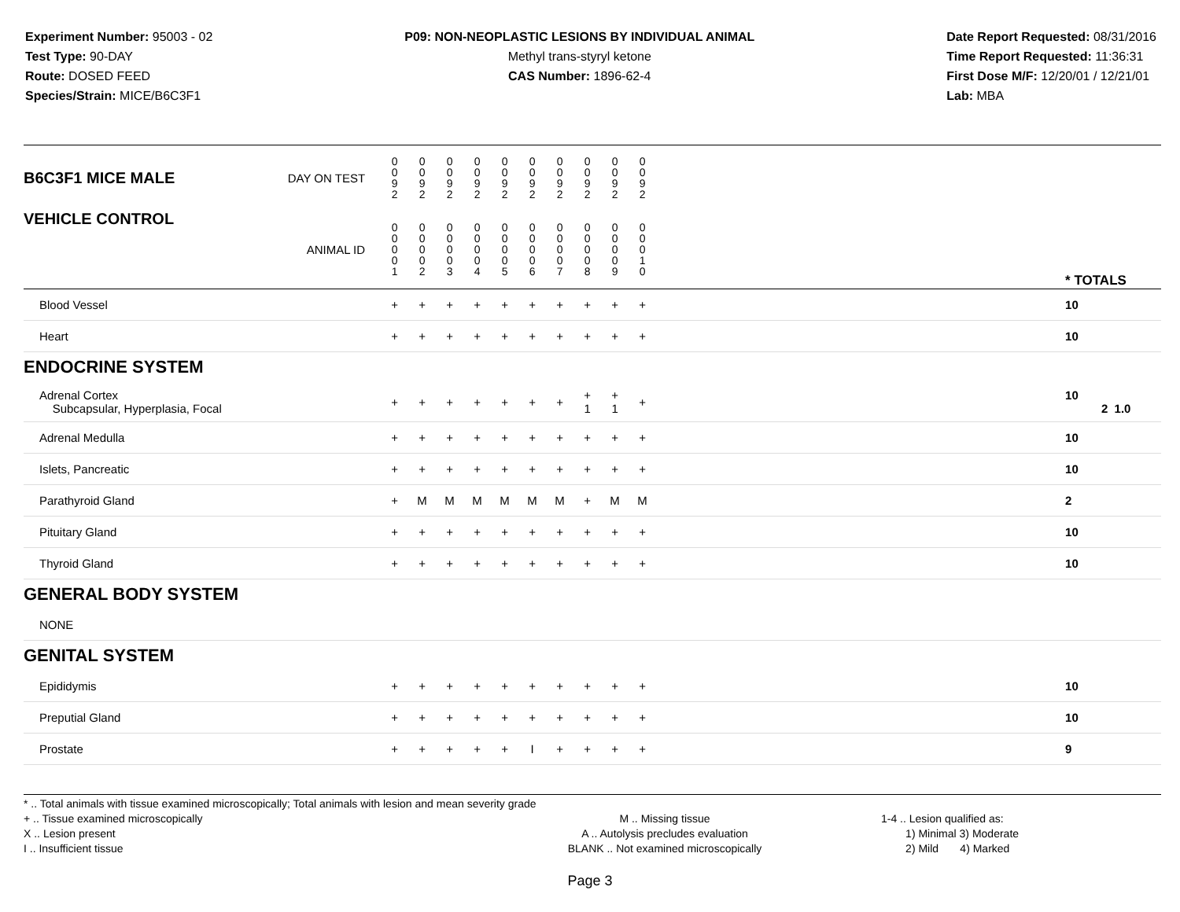Experiment Number: 95003 - 02
Test Type: 90-DAY
Route: DOSED FEED
Species/Strain: MICE/B6C3F1
P09: NON-NEOPLASTIC LESIONS BY INDIVIDUAL ANIMAL
Methyl trans-styryl ketone
CAS Number: 1896-62-4
Date Report Requested: 08/31/2016
Time Report Requested: 11:36:31
First Dose M/F: 12/20/01 / 12/21/01
Lab: MBA
| B6C3F1 MICE MALE | DAY ON TEST | 0 0 9 2 | 0 0 9 2 | 0 0 9 2 | 0 0 9 2 | 0 0 9 2 | 0 0 9 2 | 0 0 9 2 | 0 0 9 2 | 0 0 9 2 | 0 0 9 2 | | |
| VEHICLE CONTROL | ANIMAL ID | 0 0 0 0 1 | 0 0 0 0 2 | 0 0 0 0 3 | 0 0 0 0 4 | 0 0 0 0 5 | 0 0 0 0 6 | 0 0 0 0 7 | 0 0 0 0 8 | 0 0 0 0 9 | 0 0 0 1 0 | | * TOTALS |
| Blood Vessel | | + | + | + | + | + | + | + | + | + | + | | 10 |
| Heart | | + | + | + | + | + | + | + | + | + | + | | 10 |
| ENDOCRINE SYSTEM | | | | | | | | | | | | | |
| Adrenal Cortex Subcapsular, Hyperplasia, Focal | | + | + | + | + | + | + | + | + 1 | + 1 | + | | 10 2 1.0 |
| Adrenal Medulla | | + | + | + | + | + | + | + | + | + | + | | 10 |
| Islets, Pancreatic | | + | + | + | + | + | + | + | + | + | + | | 10 |
| Parathyroid Gland | | + | M | M | M | M | M | M | + | M | M | | 2 |
| Pituitary Gland | | + | + | + | + | + | + | + | + | + | + | | 10 |
| Thyroid Gland | | + | + | + | + | + | + | + | + | + | + | | 10 |
| GENERAL BODY SYSTEM | | | | | | | | | | | | | |
| NONE | | | | | | | | | | | | | |
| GENITAL SYSTEM | | | | | | | | | | | | | |
| Epididymis | | + | + | + | + | + | + | + | + | + | + | | 10 |
| Preputial Gland | | + | + | + | + | + | + | + | + | + | + | | 10 |
| Prostate | | + | + | + | + | + | I | + | + | + | + | | 9 |
* .. Total animals with tissue examined microscopically; Total animals with lesion and mean severity grade
+ .. Tissue examined microscopically
X .. Lesion present
I .. Insufficient tissue
M .. Missing tissue
A .. Autolysis precludes evaluation
BLANK .. Not examined microscopically
1-4 .. Lesion qualified as:
1) Minimal 3) Moderate
2) Mild 4) Marked
Page 3